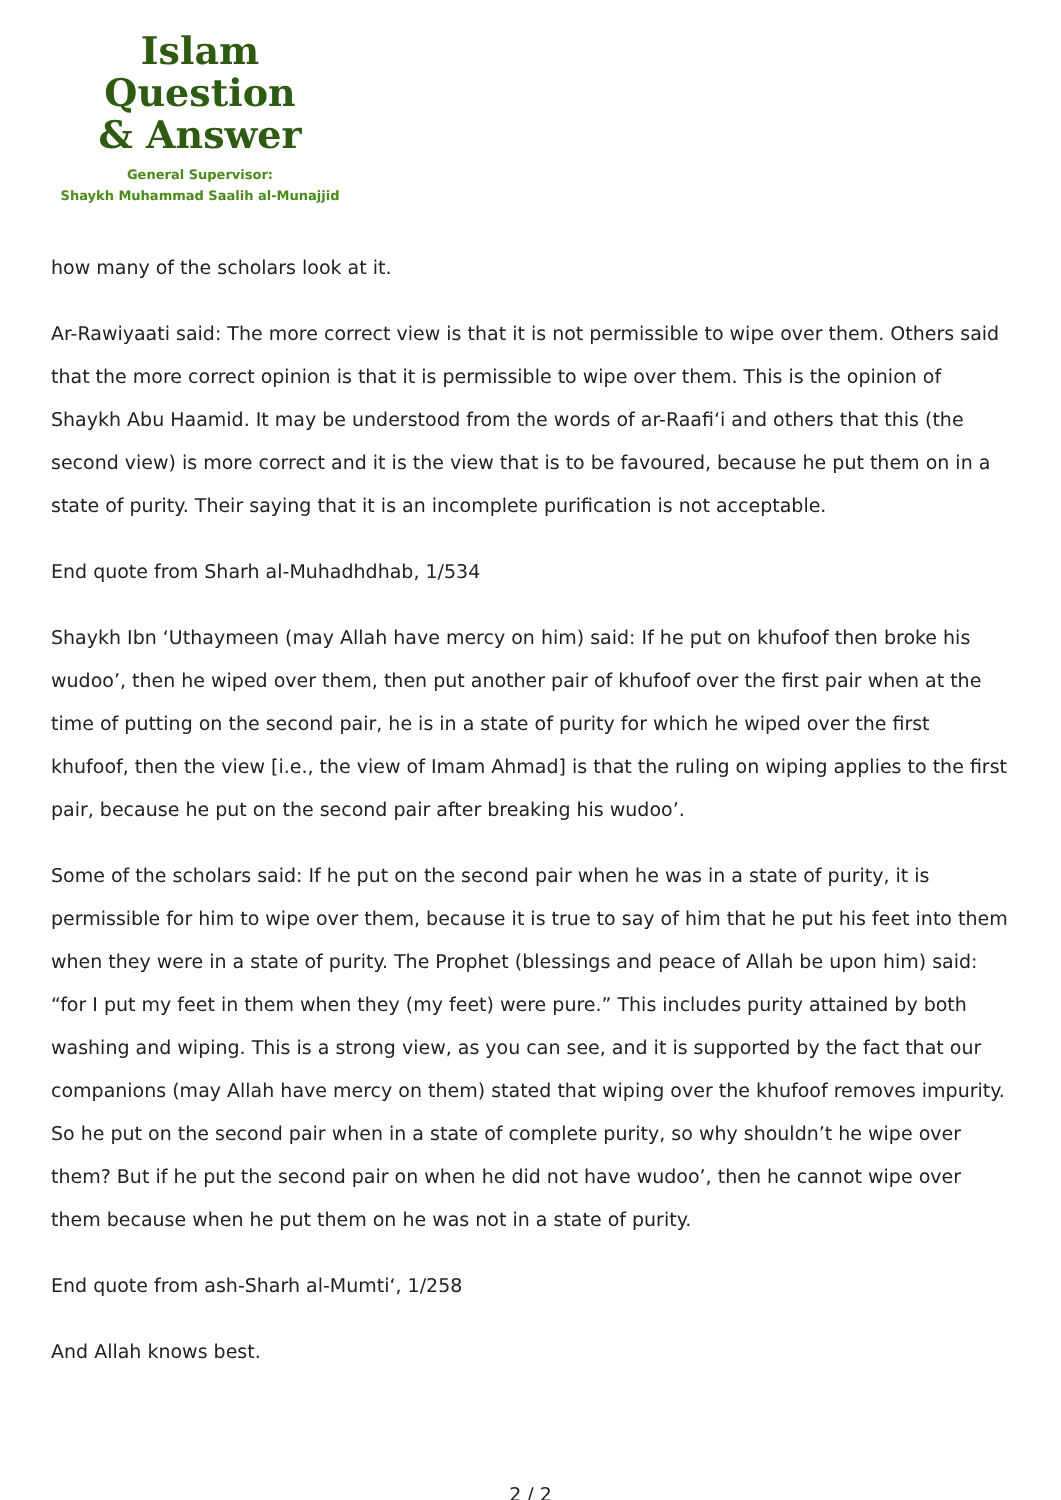Islam Question
& Answer
General Supervisor:
Shaykh Muhammad Saalih al-Munajjid
how many of the scholars look at it.
Ar-Rawiyaati said: The more correct view is that it is not permissible to wipe over them. Others said that the more correct opinion is that it is permissible to wipe over them. This is the opinion of Shaykh Abu Haamid. It may be understood from the words of ar-Raafi‘i and others that this (the second view) is more correct and it is the view that is to be favoured, because he put them on in a state of purity. Their saying that it is an incomplete purification is not acceptable.
End quote from Sharh al-Muhadhdhab, 1/534
Shaykh Ibn ‘Uthaymeen (may Allah have mercy on him) said: If he put on khufoof then broke his wudoo’, then he wiped over them, then put another pair of khufoof over the first pair when at the time of putting on the second pair, he is in a state of purity for which he wiped over the first khufoof, then the view [i.e., the view of Imam Ahmad] is that the ruling on wiping applies to the first pair, because he put on the second pair after breaking his wudoo’.
Some of the scholars said: If he put on the second pair when he was in a state of purity, it is permissible for him to wipe over them, because it is true to say of him that he put his feet into them when they were in a state of purity. The Prophet (blessings and peace of Allah be upon him) said: “for I put my feet in them when they (my feet) were pure.” This includes purity attained by both washing and wiping. This is a strong view, as you can see, and it is supported by the fact that our companions (may Allah have mercy on them) stated that wiping over the khufoof removes impurity. So he put on the second pair when in a state of complete purity, so why shouldn’t he wipe over them? But if he put the second pair on when he did not have wudoo’, then he cannot wipe over them because when he put them on he was not in a state of purity.
End quote from ash-Sharh al-Mumti‘, 1/258
And Allah knows best.
2 / 2